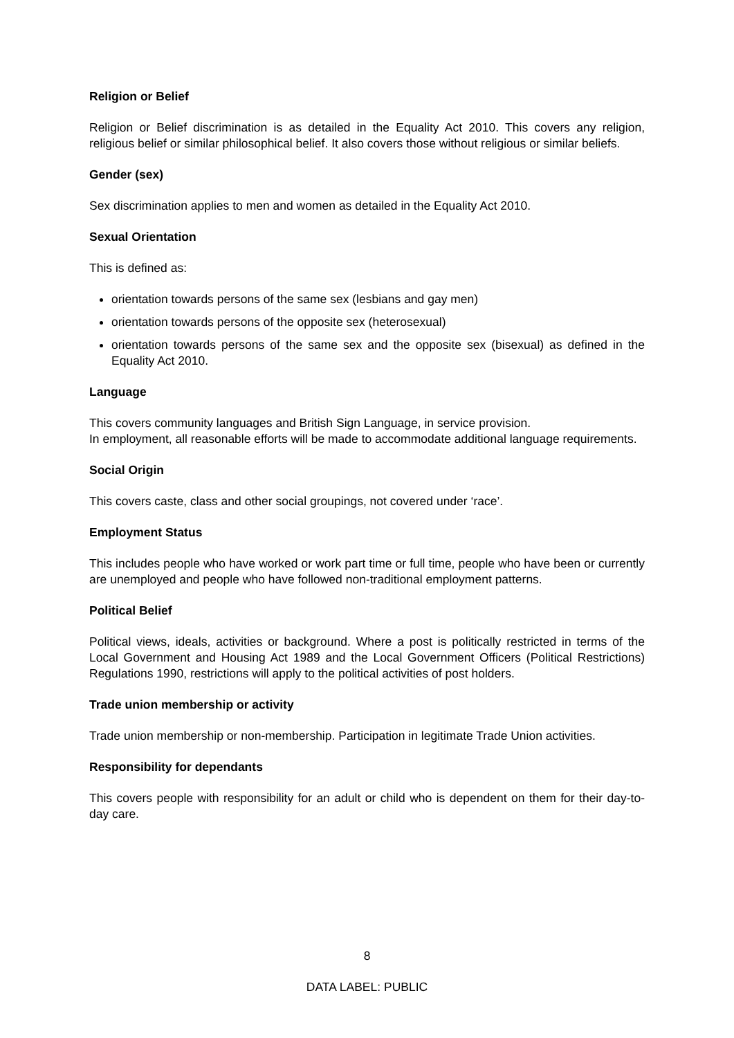Religion or Belief
Religion or Belief discrimination is as detailed in the Equality Act 2010. This covers any religion, religious belief or similar philosophical belief. It also covers those without religious or similar beliefs.
Gender (sex)
Sex discrimination applies to men and women as detailed in the Equality Act 2010.
Sexual Orientation
This is defined as:
orientation towards persons of the same sex (lesbians and gay men)
orientation towards persons of the opposite sex (heterosexual)
orientation towards persons of the same sex and the opposite sex (bisexual) as defined in the Equality Act 2010.
Language
This covers community languages and British Sign Language, in service provision.
In employment, all reasonable efforts will be made to accommodate additional language requirements.
Social Origin
This covers caste, class and other social groupings, not covered under ‘race’.
Employment Status
This includes people who have worked or work part time or full time, people who have been or currently are unemployed and people who have followed non-traditional employment patterns.
Political Belief
Political views, ideals, activities or background. Where a post is politically restricted in terms of the Local Government and Housing Act 1989 and the Local Government Officers (Political Restrictions) Regulations 1990, restrictions will apply to the political activities of post holders.
Trade union membership or activity
Trade union membership or non-membership. Participation in legitimate Trade Union activities.
Responsibility for dependants
This covers people with responsibility for an adult or child who is dependent on them for their day-to-day care.
8
DATA LABEL: PUBLIC